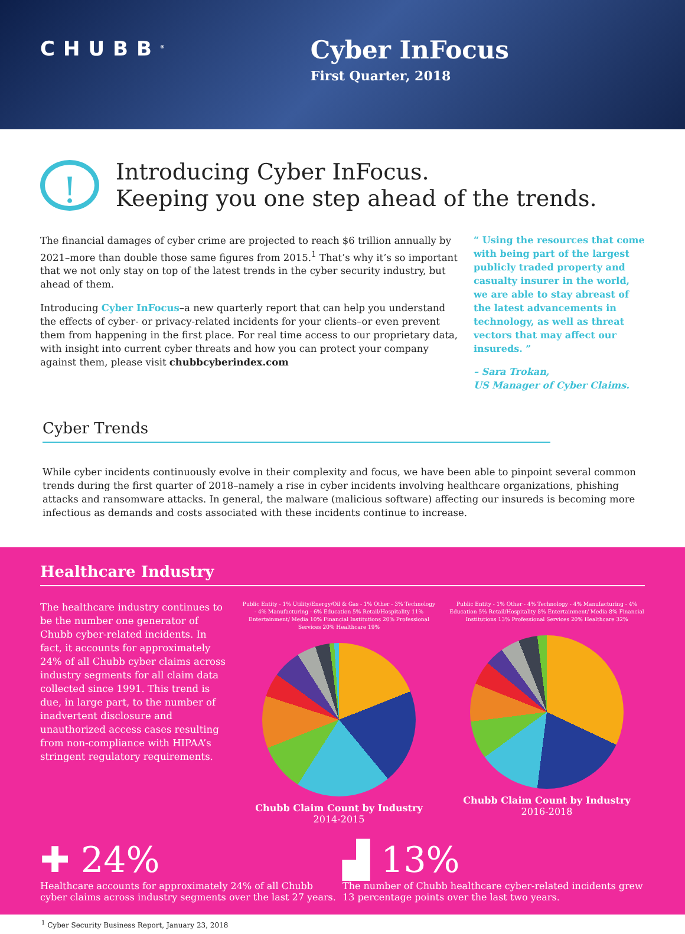CHUBB<sup>®</sup>
Cyber InFocus
First Quarter, 2018
!
Introducing Cyber InFocus.
Keeping you one step ahead of the trends.
The financial damages of cyber crime are projected to reach $6 trillion annually by 2021–more than double those same figures from 2015.<sup>1</sup> That’s why it’s so important that we not only stay on top of the latest trends in the cyber security industry, but ahead of them.
Introducing Cyber InFocus–a new quarterly report that can help you understand the effects of cyber- or privacy-related incidents for your clients–or even prevent them from happening in the first place. For real time access to our proprietary data, with insight into current cyber threats and how you can protect your company against them, please visit chubbcyberindex.com
“ Using the resources that come with being part of the largest publicly traded property and casualty insurer in the world, we are able to stay abreast of the latest advancements in technology, as well as threat vectors that may affect our insureds. ”
– Sara Trokan,
US Manager of Cyber Claims.
Cyber Trends
While cyber incidents continuously evolve in their complexity and focus, we have been able to pinpoint several common trends during the first quarter of 2018–namely a rise in cyber incidents involving healthcare organizations, phishing attacks and ransomware attacks. In general, the malware (malicious software) affecting our insureds is becoming more infectious as demands and costs associated with these incidents continue to increase.
Healthcare Industry
The healthcare industry continues to be the number one generator of Chubb cyber-related incidents. In fact, it accounts for approximately 24% of all Chubb cyber claims across industry segments for all claim data collected since 1991. This trend is due, in large part, to the number of inadvertent disclosure and unauthorized access cases resulting from non-compliance with HIPAA’s stringent regulatory requirements.
Public Entity - 1% Utility/Energy/Oil & Gas - 1% Other - 3% Technology - 4% Manufacturing - 6% Education 5% Retail/Hospitality 11% Entertainment/ Media 10% Financial Institutions 20% Professional Services 20% Healthcare 19%
Chubb Claim Count by Industry
2014-2015
Public Entity - 1% Other - 4% Technology - 4% Manufacturing - 4% Education 5% Retail/Hospitality 8% Entertainment/ Media 8% Financial Institutions 13% Professional Services 20% Healthcare 32%
Chubb Claim Count by Industry
2016-2018
✚ 24%
Healthcare accounts for approximately 24% of all Chubb cyber claims across industry segments over the last 27 years.
▟ 13%
The number of Chubb healthcare cyber-related incidents grew 13 percentage points over the last two years.
<sup>1</sup> Cyber Security Business Report, January 23, 2018